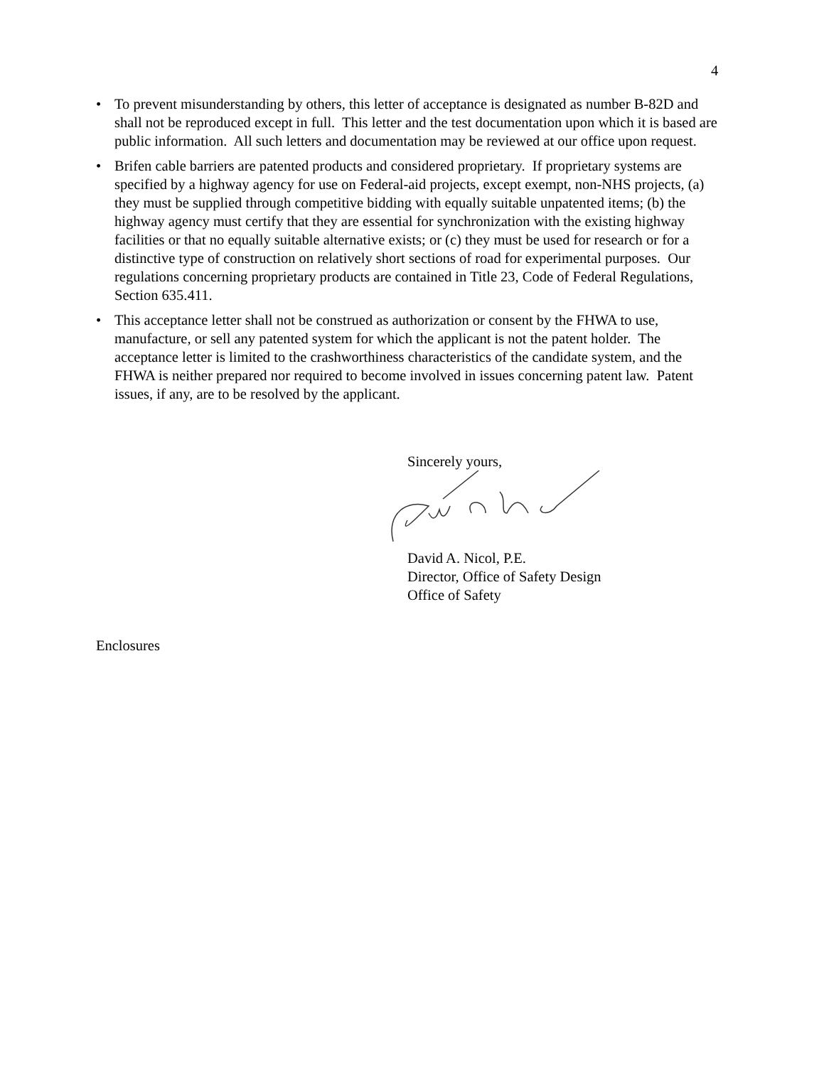4
• To prevent misunderstanding by others, this letter of acceptance is designated as number B-82D and shall not be reproduced except in full. This letter and the test documentation upon which it is based are public information. All such letters and documentation may be reviewed at our office upon request.
• Brifen cable barriers are patented products and considered proprietary. If proprietary systems are specified by a highway agency for use on Federal-aid projects, except exempt, non-NHS projects, (a) they must be supplied through competitive bidding with equally suitable unpatented items; (b) the highway agency must certify that they are essential for synchronization with the existing highway facilities or that no equally suitable alternative exists; or (c) they must be used for research or for a distinctive type of construction on relatively short sections of road for experimental purposes. Our regulations concerning proprietary products are contained in Title 23, Code of Federal Regulations, Section 635.411.
• This acceptance letter shall not be construed as authorization or consent by the FHWA to use, manufacture, or sell any patented system for which the applicant is not the patent holder. The acceptance letter is limited to the crashworthiness characteristics of the candidate system, and the FHWA is neither prepared nor required to become involved in issues concerning patent law. Patent issues, if any, are to be resolved by the applicant.
Sincerely yours,
David A. Nicol, P.E.
Director, Office of Safety Design
Office of Safety
Enclosures